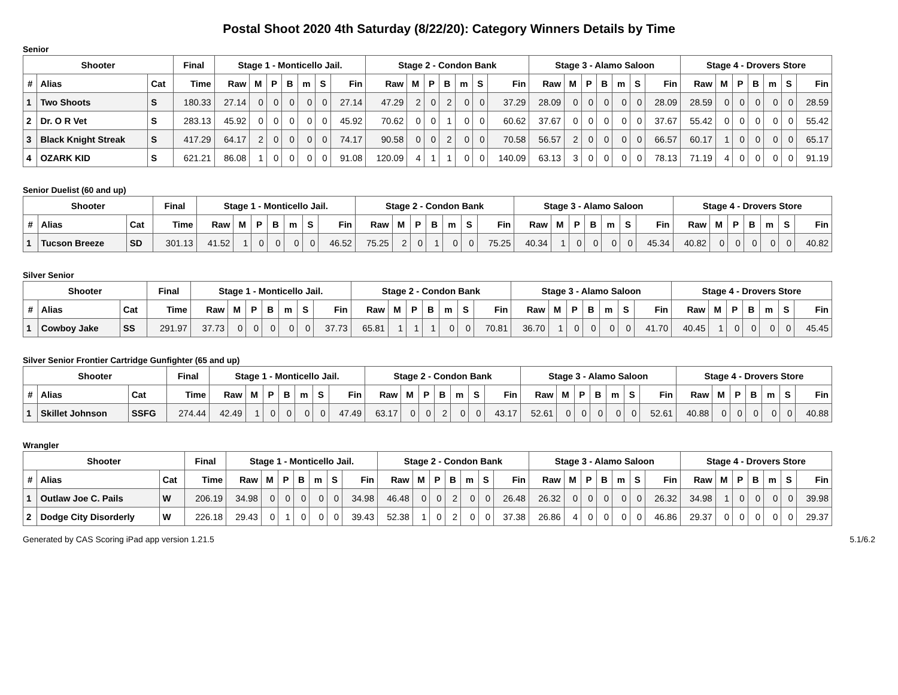Postal Shoot 2020 4th Saturday (8/22/20): Category Winners Details by Time
Senior
| Shooter | | | Final | Stage 1 - Monticello Jail. | | | | | | | Stage 2 - Condon Bank | | | | | | | Stage 3 - Alamo Saloon | | | | | | | Stage 4 - Drovers Store | | | | | | |
| --- | --- | --- | --- | --- | --- | --- | --- | --- | --- | --- | --- | --- | --- | --- | --- | --- | --- | --- | --- | --- | --- | --- | --- | --- | --- | --- | --- | --- | --- | --- | --- |
| # | Alias | Cat | Time | Raw | M | P | B | m | S | Fin | Raw | M | P | B | m | S | Fin | Raw | M | P | B | m | S | Fin | Raw | M | P | B | m | S | Fin |
| 1 | Two Shoots | S | 180.33 | 27.14 | 0 | 0 | 0 | 0 | 0 | 27.14 | 47.29 | 2 | 0 | 2 | 0 | 0 | 37.29 | 28.09 | 0 | 0 | 0 | 0 | 0 | 28.09 | 28.59 | 0 | 0 | 0 | 0 | 0 | 28.59 |
| 2 | Dr. O R Vet | S | 283.13 | 45.92 | 0 | 0 | 0 | 0 | 0 | 45.92 | 70.62 | 0 | 0 | 1 | 0 | 0 | 60.62 | 37.67 | 0 | 0 | 0 | 0 | 0 | 37.67 | 55.42 | 0 | 0 | 0 | 0 | 0 | 55.42 |
| 3 | Black Knight Streak | S | 417.29 | 64.17 | 2 | 0 | 0 | 0 | 0 | 74.17 | 90.58 | 0 | 0 | 2 | 0 | 0 | 70.58 | 56.57 | 2 | 0 | 0 | 0 | 0 | 66.57 | 60.17 | 1 | 0 | 0 | 0 | 0 | 65.17 |
| 4 | OZARK KID | S | 621.21 | 86.08 | 1 | 0 | 0 | 0 | 0 | 91.08 | 120.09 | 4 | 1 | 1 | 0 | 0 | 140.09 | 63.13 | 3 | 0 | 0 | 0 | 0 | 78.13 | 71.19 | 4 | 0 | 0 | 0 | 0 | 91.19 |
Senior Duelist (60 and up)
| Shooter | | | Final | Stage 1 - Monticello Jail. | | | | | | | Stage 2 - Condon Bank | | | | | | | Stage 3 - Alamo Saloon | | | | | | | Stage 4 - Drovers Store | | | | | | |
| --- | --- | --- | --- | --- | --- | --- | --- | --- | --- | --- | --- | --- | --- | --- | --- | --- | --- | --- | --- | --- | --- | --- | --- | --- | --- | --- | --- | --- | --- | --- | --- |
| # | Alias | Cat | Time | Raw | M | P | B | m | S | Fin | Raw | M | P | B | m | S | Fin | Raw | M | P | B | m | S | Fin | Raw | M | P | B | m | S | Fin |
| 1 | Tucson Breeze | SD | 301.13 | 41.52 | 1 | 0 | 0 | 0 | 0 | 46.52 | 75.25 | 2 | 0 | 1 | 0 | 0 | 75.25 | 40.34 | 1 | 0 | 0 | 0 | 0 | 45.34 | 40.82 | 0 | 0 | 0 | 0 | 0 | 40.82 |
Silver Senior
| Shooter | | | Final | Stage 1 - Monticello Jail. | | | | | | | Stage 2 - Condon Bank | | | | | | | Stage 3 - Alamo Saloon | | | | | | | Stage 4 - Drovers Store | | | | | | |
| --- | --- | --- | --- | --- | --- | --- | --- | --- | --- | --- | --- | --- | --- | --- | --- | --- | --- | --- | --- | --- | --- | --- | --- | --- | --- | --- | --- | --- | --- | --- | --- |
| # | Alias | Cat | Time | Raw | M | P | B | m | S | Fin | Raw | M | P | B | m | S | Fin | Raw | M | P | B | m | S | Fin | Raw | M | P | B | m | S | Fin |
| 1 | Cowboy Jake | SS | 291.97 | 37.73 | 0 | 0 | 0 | 0 | 0 | 37.73 | 65.81 | 1 | 1 | 1 | 0 | 0 | 70.81 | 36.70 | 1 | 0 | 0 | 0 | 0 | 41.70 | 40.45 | 1 | 0 | 0 | 0 | 0 | 45.45 |
Silver Senior Frontier Cartridge Gunfighter (65 and up)
| Shooter | | | Final | Stage 1 - Monticello Jail. | | | | | | | Stage 2 - Condon Bank | | | | | | | Stage 3 - Alamo Saloon | | | | | | | Stage 4 - Drovers Store | | | | | | |
| --- | --- | --- | --- | --- | --- | --- | --- | --- | --- | --- | --- | --- | --- | --- | --- | --- | --- | --- | --- | --- | --- | --- | --- | --- | --- | --- | --- | --- | --- | --- | --- |
| # | Alias | Cat | Time | Raw | M | P | B | m | S | Fin | Raw | M | P | B | m | S | Fin | Raw | M | P | B | m | S | Fin | Raw | M | P | B | m | S | Fin |
| 1 | Skillet Johnson | SSFG | 274.44 | 42.49 | 1 | 0 | 0 | 0 | 0 | 47.49 | 63.17 | 0 | 0 | 2 | 0 | 0 | 43.17 | 52.61 | 0 | 0 | 0 | 0 | 0 | 52.61 | 40.88 | 0 | 0 | 0 | 0 | 0 | 40.88 |
Wrangler
| Shooter | | | Final | Stage 1 - Monticello Jail. | | | | | | | Stage 2 - Condon Bank | | | | | | | Stage 3 - Alamo Saloon | | | | | | | Stage 4 - Drovers Store | | | | | | |
| --- | --- | --- | --- | --- | --- | --- | --- | --- | --- | --- | --- | --- | --- | --- | --- | --- | --- | --- | --- | --- | --- | --- | --- | --- | --- | --- | --- | --- | --- | --- | --- |
| # | Alias | Cat | Time | Raw | M | P | B | m | S | Fin | Raw | M | P | B | m | S | Fin | Raw | M | P | B | m | S | Fin | Raw | M | P | B | m | S | Fin |
| 1 | Outlaw Joe C. Pails | W | 206.19 | 34.98 | 0 | 0 | 0 | 0 | 0 | 34.98 | 46.48 | 0 | 0 | 2 | 0 | 0 | 26.48 | 26.32 | 0 | 0 | 0 | 0 | 0 | 26.32 | 34.98 | 1 | 0 | 0 | 0 | 0 | 39.98 |
| 2 | Dodge City Disorderly | W | 226.18 | 29.43 | 0 | 1 | 0 | 0 | 0 | 39.43 | 52.38 | 1 | 0 | 2 | 0 | 0 | 37.38 | 26.86 | 4 | 0 | 0 | 0 | 0 | 46.86 | 29.37 | 0 | 0 | 0 | 0 | 0 | 29.37 |
Generated by CAS Scoring iPad app version 1.21.5 5.1/6.2